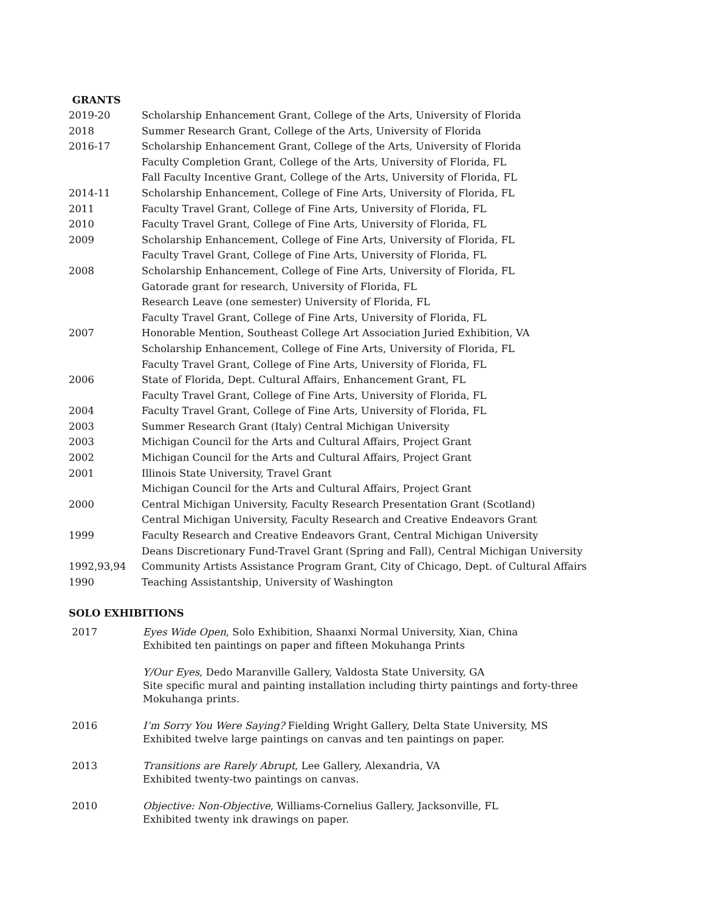GRANTS
2019-20 Scholarship Enhancement Grant, College of the Arts, University of Florida
2018 Summer Research Grant, College of the Arts, University of Florida
2016-17 Scholarship Enhancement Grant, College of the Arts, University of Florida
Faculty Completion Grant, College of the Arts, University of Florida, FL
Fall Faculty Incentive Grant, College of the Arts, University of Florida, FL
2014-11 Scholarship Enhancement, College of Fine Arts, University of Florida, FL
2011 Faculty Travel Grant, College of Fine Arts, University of Florida, FL
2010 Faculty Travel Grant, College of Fine Arts, University of Florida, FL
2009 Scholarship Enhancement, College of Fine Arts, University of Florida, FL
Faculty Travel Grant, College of Fine Arts, University of Florida, FL
2008 Scholarship Enhancement, College of Fine Arts, University of Florida, FL
Gatorade grant for research, University of Florida, FL
Research Leave (one semester) University of Florida, FL
Faculty Travel Grant, College of Fine Arts, University of Florida, FL
2007 Honorable Mention, Southeast College Art Association Juried Exhibition, VA
Scholarship Enhancement, College of Fine Arts, University of Florida, FL
Faculty Travel Grant, College of Fine Arts, University of Florida, FL
2006 State of Florida, Dept. Cultural Affairs, Enhancement Grant, FL
Faculty Travel Grant, College of Fine Arts, University of Florida, FL
2004 Faculty Travel Grant, College of Fine Arts, University of Florida, FL
2003 Summer Research Grant (Italy) Central Michigan University
2003 Michigan Council for the Arts and Cultural Affairs, Project Grant
2002 Michigan Council for the Arts and Cultural Affairs, Project Grant
2001 Illinois State University, Travel Grant
Michigan Council for the Arts and Cultural Affairs, Project Grant
2000 Central Michigan University, Faculty Research Presentation Grant (Scotland)
Central Michigan University, Faculty Research and Creative Endeavors Grant
1999 Faculty Research and Creative Endeavors Grant, Central Michigan University
Deans Discretionary Fund-Travel Grant (Spring and Fall), Central Michigan University
1992,93,94 Community Artists Assistance Program Grant, City of Chicago, Dept. of Cultural Affairs
1990 Teaching Assistantship, University of Washington
SOLO EXHIBITIONS
2017 Eyes Wide Open, Solo Exhibition, Shaanxi Normal University, Xian, China
Exhibited ten paintings on paper and fifteen Mokuhanga Prints
Y/Our Eyes, Dedo Maranville Gallery, Valdosta State University, GA
Site specific mural and painting installation including thirty paintings and forty-three Mokuhanga prints.
2016 I’m Sorry You Were Saying? Fielding Wright Gallery, Delta State University, MS
Exhibited twelve large paintings on canvas and ten paintings on paper.
2013 Transitions are Rarely Abrupt, Lee Gallery, Alexandria, VA
Exhibited twenty-two paintings on canvas.
2010 Objective: Non-Objective, Williams-Cornelius Gallery, Jacksonville, FL
Exhibited twenty ink drawings on paper.